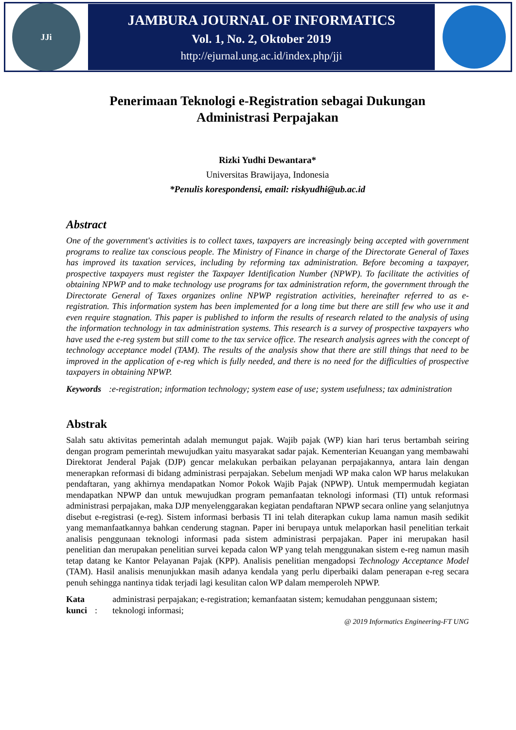JJi
JAMBURA JOURNAL OF INFORMATICS
Vol. 1, No. 2, Oktober 2019
http://ejurnal.ung.ac.id/index.php/jji
Penerimaan Teknologi e-Registration sebagai Dukungan
Administrasi Perpajakan
Rizki Yudhi Dewantara*
Universitas Brawijaya, Indonesia
*Penulis korespondensi, email: riskyudhi@ub.ac.id
Abstract
One of the government's activities is to collect taxes, taxpayers are increasingly being accepted with government programs to realize tax conscious people. The Ministry of Finance in charge of the Directorate General of Taxes has improved its taxation services, including by reforming tax administration. Before becoming a taxpayer, prospective taxpayers must register the Taxpayer Identification Number (NPWP). To facilitate the activities of obtaining NPWP and to make technology use programs for tax administration reform, the government through the Directorate General of Taxes organizes online NPWP registration activities, hereinafter referred to as e-registration. This information system has been implemented for a long time but there are still few who use it and even require stagnation. This paper is published to inform the results of research related to the analysis of using the information technology in tax administration systems. This research is a survey of prospective taxpayers who have used the e-reg system but still come to the tax service office. The research analysis agrees with the concept of technology acceptance model (TAM). The results of the analysis show that there are still things that need to be improved in the application of e-reg which is fully needed, and there is no need for the difficulties of prospective taxpayers in obtaining NPWP.
Keywords: e-registration; information technology; system ease of use; system usefulness; tax administration
Abstrak
Salah satu aktivitas pemerintah adalah memungut pajak. Wajib pajak (WP) kian hari terus bertambah seiring dengan program pemerintah mewujudkan yaitu masyarakat sadar pajak. Kementerian Keuangan yang membawahi Direktorat Jenderal Pajak (DJP) gencar melakukan perbaikan pelayanan perpajakannya, antara lain dengan menerapkan reformasi di bidang administrasi perpajakan. Sebelum menjadi WP maka calon WP harus melakukan pendaftaran, yang akhirnya mendapatkan Nomor Pokok Wajib Pajak (NPWP). Untuk mempermudah kegiatan mendapatkan NPWP dan untuk mewujudkan program pemanfaatan teknologi informasi (TI) untuk reformasi administrasi perpajakan, maka DJP menyelenggarakan kegiatan pendaftaran NPWP secara online yang selanjutnya disebut e-registrasi (e-reg). Sistem informasi berbasis TI ini telah diterapkan cukup lama namun masih sedikit yang memanfaatkannya bahkan cenderung stagnan. Paper ini berupaya untuk melaporkan hasil penelitian terkait analisis penggunaan teknologi informasi pada sistem administrasi perpajakan. Paper ini merupakan hasil penelitian dan merupakan penelitian survei kepada calon WP yang telah menggunakan sistem e-reg namun masih tetap datang ke Kantor Pelayanan Pajak (KPP). Analisis penelitian mengadopsi Technology Acceptance Model (TAM). Hasil analisis menunjukkan masih adanya kendala yang perlu diperbaiki dalam penerapan e-reg secara penuh sehingga nantinya tidak terjadi lagi kesulitan calon WP dalam memperoleh NPWP.
Kata kunci: administrasi perpajakan; e-registration; kemanfaatan sistem; kemudahan penggunaan sistem; teknologi informasi;
@ 2019 Informatics Engineering-FT UNG